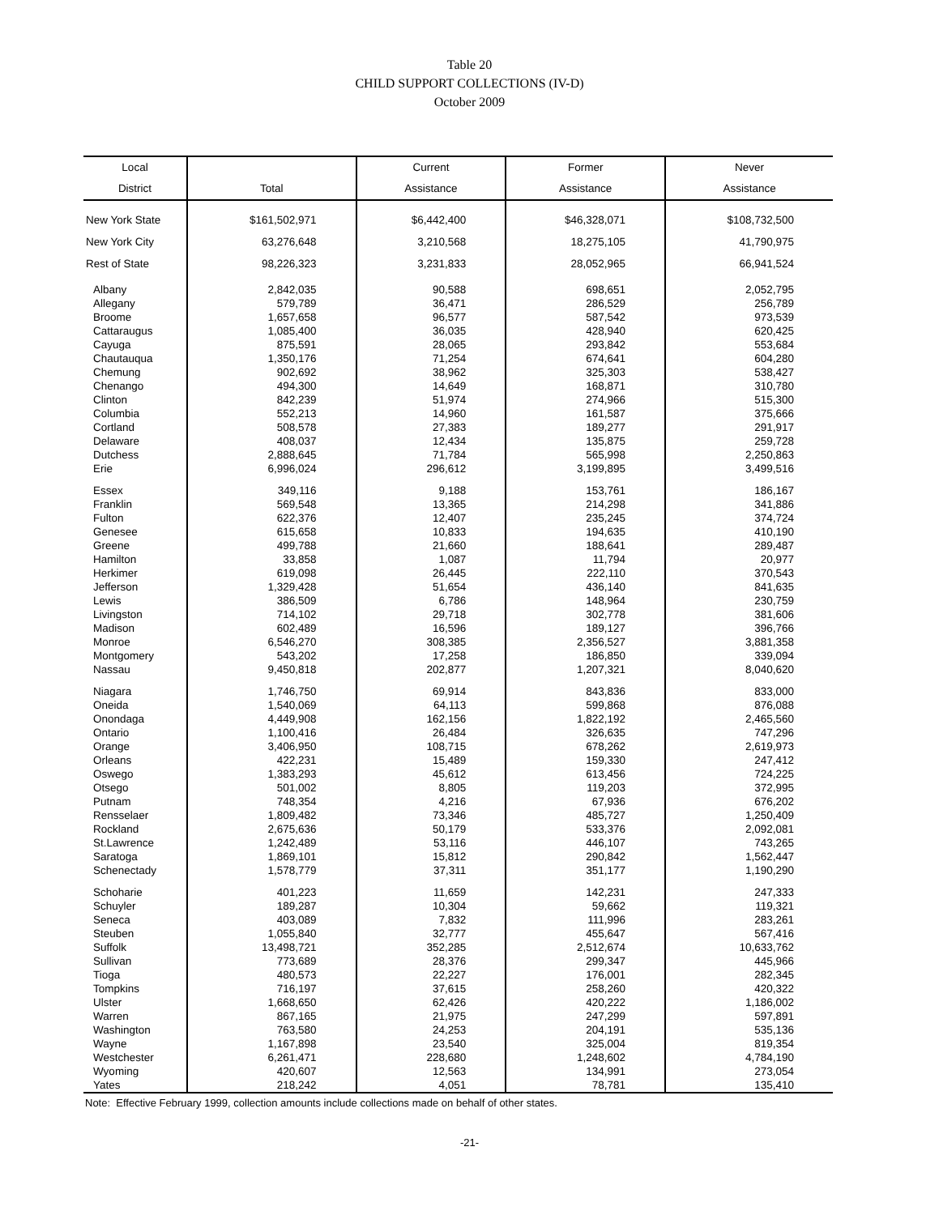Table 20
CHILD SUPPORT COLLECTIONS (IV-D)
October 2009
| Local | | Current | Former | Never |
| --- | --- | --- | --- | --- |
| District | Total | Assistance | Assistance | Assistance |
| New York State | $161,502,971 | $6,442,400 | $46,328,071 | $108,732,500 |
| New York City | 63,276,648 | 3,210,568 | 18,275,105 | 41,790,975 |
| Rest of State | 98,226,323 | 3,231,833 | 28,052,965 | 66,941,524 |
| Albany | 2,842,035 | 90,588 | 698,651 | 2,052,795 |
| Allegany | 579,789 | 36,471 | 286,529 | 256,789 |
| Broome | 1,657,658 | 96,577 | 587,542 | 973,539 |
| Cattaraugus | 1,085,400 | 36,035 | 428,940 | 620,425 |
| Cayuga | 875,591 | 28,065 | 293,842 | 553,684 |
| Chautauqua | 1,350,176 | 71,254 | 674,641 | 604,280 |
| Chemung | 902,692 | 38,962 | 325,303 | 538,427 |
| Chenango | 494,300 | 14,649 | 168,871 | 310,780 |
| Clinton | 842,239 | 51,974 | 274,966 | 515,300 |
| Columbia | 552,213 | 14,960 | 161,587 | 375,666 |
| Cortland | 508,578 | 27,383 | 189,277 | 291,917 |
| Delaware | 408,037 | 12,434 | 135,875 | 259,728 |
| Dutchess | 2,888,645 | 71,784 | 565,998 | 2,250,863 |
| Erie | 6,996,024 | 296,612 | 3,199,895 | 3,499,516 |
| Essex | 349,116 | 9,188 | 153,761 | 186,167 |
| Franklin | 569,548 | 13,365 | 214,298 | 341,886 |
| Fulton | 622,376 | 12,407 | 235,245 | 374,724 |
| Genesee | 615,658 | 10,833 | 194,635 | 410,190 |
| Greene | 499,788 | 21,660 | 188,641 | 289,487 |
| Hamilton | 33,858 | 1,087 | 11,794 | 20,977 |
| Herkimer | 619,098 | 26,445 | 222,110 | 370,543 |
| Jefferson | 1,329,428 | 51,654 | 436,140 | 841,635 |
| Lewis | 386,509 | 6,786 | 148,964 | 230,759 |
| Livingston | 714,102 | 29,718 | 302,778 | 381,606 |
| Madison | 602,489 | 16,596 | 189,127 | 396,766 |
| Monroe | 6,546,270 | 308,385 | 2,356,527 | 3,881,358 |
| Montgomery | 543,202 | 17,258 | 186,850 | 339,094 |
| Nassau | 9,450,818 | 202,877 | 1,207,321 | 8,040,620 |
| Niagara | 1,746,750 | 69,914 | 843,836 | 833,000 |
| Oneida | 1,540,069 | 64,113 | 599,868 | 876,088 |
| Onondaga | 4,449,908 | 162,156 | 1,822,192 | 2,465,560 |
| Ontario | 1,100,416 | 26,484 | 326,635 | 747,296 |
| Orange | 3,406,950 | 108,715 | 678,262 | 2,619,973 |
| Orleans | 422,231 | 15,489 | 159,330 | 247,412 |
| Oswego | 1,383,293 | 45,612 | 613,456 | 724,225 |
| Otsego | 501,002 | 8,805 | 119,203 | 372,995 |
| Putnam | 748,354 | 4,216 | 67,936 | 676,202 |
| Rensselaer | 1,809,482 | 73,346 | 485,727 | 1,250,409 |
| Rockland | 2,675,636 | 50,179 | 533,376 | 2,092,081 |
| St.Lawrence | 1,242,489 | 53,116 | 446,107 | 743,265 |
| Saratoga | 1,869,101 | 15,812 | 290,842 | 1,562,447 |
| Schenectady | 1,578,779 | 37,311 | 351,177 | 1,190,290 |
| Schoharie | 401,223 | 11,659 | 142,231 | 247,333 |
| Schuyler | 189,287 | 10,304 | 59,662 | 119,321 |
| Seneca | 403,089 | 7,832 | 111,996 | 283,261 |
| Steuben | 1,055,840 | 32,777 | 455,647 | 567,416 |
| Suffolk | 13,498,721 | 352,285 | 2,512,674 | 10,633,762 |
| Sullivan | 773,689 | 28,376 | 299,347 | 445,966 |
| Tioga | 480,573 | 22,227 | 176,001 | 282,345 |
| Tompkins | 716,197 | 37,615 | 258,260 | 420,322 |
| Ulster | 1,668,650 | 62,426 | 420,222 | 1,186,002 |
| Warren | 867,165 | 21,975 | 247,299 | 597,891 |
| Washington | 763,580 | 24,253 | 204,191 | 535,136 |
| Wayne | 1,167,898 | 23,540 | 325,004 | 819,354 |
| Westchester | 6,261,471 | 228,680 | 1,248,602 | 4,784,190 |
| Wyoming | 420,607 | 12,563 | 134,991 | 273,054 |
| Yates | 218,242 | 4,051 | 78,781 | 135,410 |
Note: Effective February 1999, collection amounts include collections made on behalf of other states.
-21-